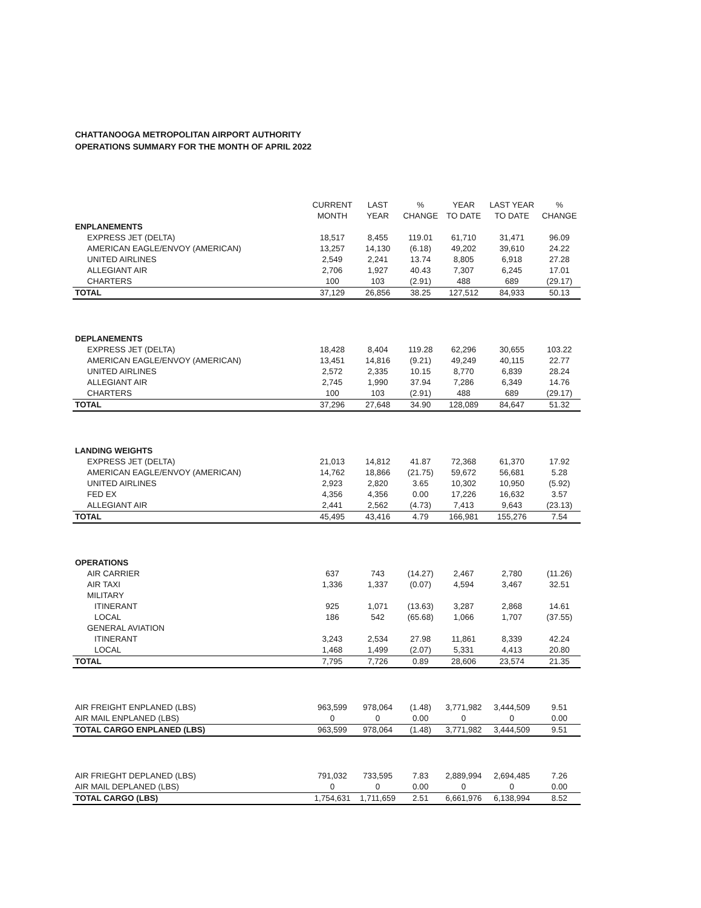CHATTANOOGA METROPOLITAN AIRPORT AUTHORITY
OPERATIONS SUMMARY FOR THE MONTH OF APRIL 2022
| | CURRENT MONTH | LAST YEAR | % CHANGE | YEAR TO DATE | LAST YEAR TO DATE | % CHANGE |
| --- | --- | --- | --- | --- | --- | --- |
| ENPLANEMENTS | | | | | | |
| EXPRESS JET (DELTA) | 18,517 | 8,455 | 119.01 | 61,710 | 31,471 | 96.09 |
| AMERICAN EAGLE/ENVOY (AMERICAN) | 13,257 | 14,130 | (6.18) | 49,202 | 39,610 | 24.22 |
| UNITED AIRLINES | 2,549 | 2,241 | 13.74 | 8,805 | 6,918 | 27.28 |
| ALLEGIANT AIR | 2,706 | 1,927 | 40.43 | 7,307 | 6,245 | 17.01 |
| CHARTERS | 100 | 103 | (2.91) | 488 | 689 | (29.17) |
| TOTAL | 37,129 | 26,856 | 38.25 | 127,512 | 84,933 | 50.13 |
| DEPLANEMENTS | | | | | | |
| EXPRESS JET (DELTA) | 18,428 | 8,404 | 119.28 | 62,296 | 30,655 | 103.22 |
| AMERICAN EAGLE/ENVOY (AMERICAN) | 13,451 | 14,816 | (9.21) | 49,249 | 40,115 | 22.77 |
| UNITED AIRLINES | 2,572 | 2,335 | 10.15 | 8,770 | 6,839 | 28.24 |
| ALLEGIANT AIR | 2,745 | 1,990 | 37.94 | 7,286 | 6,349 | 14.76 |
| CHARTERS | 100 | 103 | (2.91) | 488 | 689 | (29.17) |
| TOTAL | 37,296 | 27,648 | 34.90 | 128,089 | 84,647 | 51.32 |
| LANDING WEIGHTS | | | | | | |
| EXPRESS JET (DELTA) | 21,013 | 14,812 | 41.87 | 72,368 | 61,370 | 17.92 |
| AMERICAN EAGLE/ENVOY (AMERICAN) | 14,762 | 18,866 | (21.75) | 59,672 | 56,681 | 5.28 |
| UNITED AIRLINES | 2,923 | 2,820 | 3.65 | 10,302 | 10,950 | (5.92) |
| FED EX | 4,356 | 4,356 | 0.00 | 17,226 | 16,632 | 3.57 |
| ALLEGIANT AIR | 2,441 | 2,562 | (4.73) | 7,413 | 9,643 | (23.13) |
| TOTAL | 45,495 | 43,416 | 4.79 | 166,981 | 155,276 | 7.54 |
| OPERATIONS | | | | | | |
| AIR CARRIER | 637 | 743 | (14.27) | 2,467 | 2,780 | (11.26) |
| AIR TAXI | 1,336 | 1,337 | (0.07) | 4,594 | 3,467 | 32.51 |
| MILITARY | | | | | | |
| ITINERANT | 925 | 1,071 | (13.63) | 3,287 | 2,868 | 14.61 |
| LOCAL | 186 | 542 | (65.68) | 1,066 | 1,707 | (37.55) |
| GENERAL AVIATION | | | | | | |
| ITINERANT | 3,243 | 2,534 | 27.98 | 11,861 | 8,339 | 42.24 |
| LOCAL | 1,468 | 1,499 | (2.07) | 5,331 | 4,413 | 20.80 |
| TOTAL | 7,795 | 7,726 | 0.89 | 28,606 | 23,574 | 21.35 |
| AIR FREIGHT ENPLANED (LBS) | 963,599 | 978,064 | (1.48) | 3,771,982 | 3,444,509 | 9.51 |
| AIR MAIL ENPLANED (LBS) | 0 | 0 | 0.00 | 0 | 0 | 0.00 |
| TOTAL CARGO ENPLANED (LBS) | 963,599 | 978,064 | (1.48) | 3,771,982 | 3,444,509 | 9.51 |
| AIR FRIEGHT DEPLANED (LBS) | 791,032 | 733,595 | 7.83 | 2,889,994 | 2,694,485 | 7.26 |
| AIR MAIL DEPLANED (LBS) | 0 | 0 | 0.00 | 0 | 0 | 0.00 |
| TOTAL CARGO (LBS) | 1,754,631 | 1,711,659 | 2.51 | 6,661,976 | 6,138,994 | 8.52 |